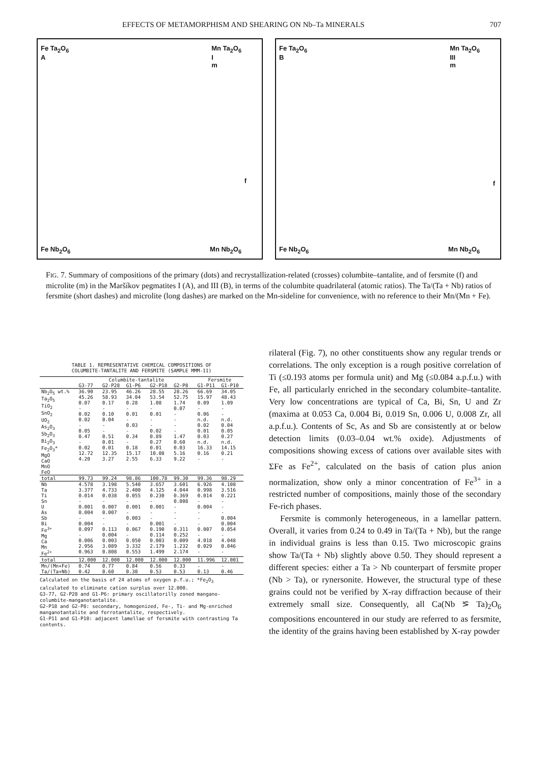EFFECTS OF METAMORPHISM AND SHEARING ON Nb–Ta MINERALS 707
Fe Ta<sub>2</sub>O<sub>6</sub>
A
Mn Ta<sub>2</sub>O<sub>6</sub>
I
m
f
Fe Nb<sub>2</sub>O<sub>6</sub> Mn Nb<sub>2</sub>O<sub>6</sub>
Fe Ta<sub>2</sub>O<sub>6</sub>
B
Mn Ta<sub>2</sub>O<sub>6</sub>
III
m
f
Fe Nb<sub>2</sub>O<sub>6</sub> Mn Nb<sub>2</sub>O<sub>6</sub>
FIG. 7. Summary of compositions of the primary (dots) and recrystallization-related (crosses) columbite–tantalite, and of fersmite (f) and microlite (m) in the Maršíkov pegmatites I (A), and III (B), in terms of the columbite quadrilateral (atomic ratios). The Ta/(Ta + Nb) ratios of fersmite (short dashes) and microlite (long dashes) are marked on the Mn-sideline for convenience, with no reference to their Mn/(Mn + Fe).
TABLE 1. REPRESENTATIVE CHEMICAL COMPOSITIONS OF
COLUMBITE-TANTALITE AND FERSMITE (SAMPLE MMM-11)
| | Columbite-tantalite | | | | | Fersmite | |
| --- | --- | --- | --- | --- | --- | --- | --- |
| | G3-77 | G2-P28 | G1-P6 | G2-P18 | G2-P8 | G1-P11 | G1-P10 |
| Nb<sub>2</sub>O<sub>5</sub> wt.% Ta<sub>2</sub>O<sub>5</sub> TiO<sub>2</sub> SnO<sub>2</sub> UO<sub>2</sub> As<sub>2</sub>O<sub>3</sub> Sb<sub>2</sub>O<sub>3</sub> Bi<sub>2</sub>O<sub>3</sub> Fe<sub>2</sub>O<sub>3</sub>* MgO CaO MnO FeO | 36.90 45.26 0.07 - 0.02 0.02 - 0.05 0.47 - 0.02 12.72 4.20 | 23.95 58.93 0.17 - 0.10 0.04 - - 0.51 0.01 0.01 12.35 3.27 | 46.26 34.04 0.28 - 0.01 - 0.03 - 0.34 - 0.18 15.17 2.55 | 28.55 53.54 1.08 - 0.01 - - 0.02 0.89 0.27 0.01 10.08 6.33 | 28.26 52.75 1.74 0.07 - - - - 1.47 0.60 0.03 5.16 9.22 | 66.69 15.97 0.09 - 0.06 n.d. 0.02 0.01 0.03 n.d. 16.33 0.16 - | 34.05 48.43 1.09 - - n.d. 0.04 0.05 0.27 n.d. 14.15 0.21 - |
| total | 99.73 | 99.24 | 98.86 | 100.78 | 99.30 | 99.36 | 98.29 |
| Nb Ta Ti Sn U As Sb Bi Fe<sup>3+</sup> Mg Ca Mn Fe<sup>2+</sup> | 4.578 3.377 0.014 - 0.001 0.004 - 0.004 0.097 - 0.006 2.956 0.963 | 3.198 4.733 0.038 - 0.007 0.007 - - 0.113 0.004 0.003 3.089 0.808 | 5.540 2.400 0.055 - 0.001 - 0.003 - 0.067 - 0.050 3.332 0.553 | 3.657 4.125 0.230 - 0.001 - - 0.001 0.190 0.114 0.003 2.179 1.499 | 3.601 4.044 0.369 0.008 - - - - 0.311 0.252 0.009 1.232 2.174 | 6.926 0.998 0.014 - 0.004 - - - 0.007 - 4.018 0.029 - | 4.108 3.516 0.221 - - - 0.004 0.004 0.054 - 4.048 0.046 - |
| total | 12.000 | 12.000 | 12.000 | 12.000 | 12.000 | 11.996 | 12.001 |
| Mn/(Mn+Fe) Ta/(Ta+Nb) | 0.74 0.42 | 0.77 0.60 | 0.84 0.30 | 0.56 0.53 | 0.33 0.53 | - 0.13 | - 0.46 |
Calculated on the basis of 24 atoms of oxygen p.f.u.; *Fe<sub>2</sub>O<sub>3</sub> calculated to eliminate cation surplus over 12.000.
G3-77, G2-P28 and G1-P6: primary oscillatorilly zoned mangano-columbite-manganotantalite.
G2-P18 and G2-P8: secondary, homogenized, Fe-, Ti- and Mg-enriched manganotantalite and ferrotantalite, respectively.
G1-P11 and G1-P10: adjacent lamellae of fersmite with contrasting Ta contents.
rilateral (Fig. 7), no other constituents show any regular trends or correlations. The only exception is a rough positive correlation of Ti (≤0.193 atoms per formula unit) and Mg (≤0.084 a.p.f.u.) with Fe, all particularly enriched in the secondary columbite–tantalite. Very low concentrations are typical of Ca, Bi, Sn, U and Zr (maxima at 0.053 Ca, 0.004 Bi, 0.019 Sn, 0.006 U, 0.008 Zr, all a.p.f.u.). Contents of Sc, As and Sb are consistently at or below detection limits (0.03–0.04 wt.% oxide). Adjustments of compositions showing excess of cations over available sites with ΣFe as Fe<sup>2+</sup>, calculated on the basis of cation plus anion normalization, show only a minor concentration of Fe<sup>3+</sup> in a restricted number of compositions, mainly those of the secondary Fe-rich phases.
Fersmite is commonly heterogeneous, in a lamellar pattern. Overall, it varies from 0.24 to 0.49 in Ta/(Ta + Nb), but the range in individual grains is less than 0.15. Two microscopic grains show Ta/(Ta + Nb) slightly above 0.50. They should represent a different species: either a Ta > Nb counterpart of fersmite proper (Nb > Ta), or rynersonite. However, the structural type of these grains could not be verified by X-ray diffraction because of their extremely small size. Consequently, all Ca(Nb ⪞ Ta)<sub>2</sub>O<sub>6</sub> compositions encountered in our study are referred to as fersmite, the identity of the grains having been established by X-ray powder